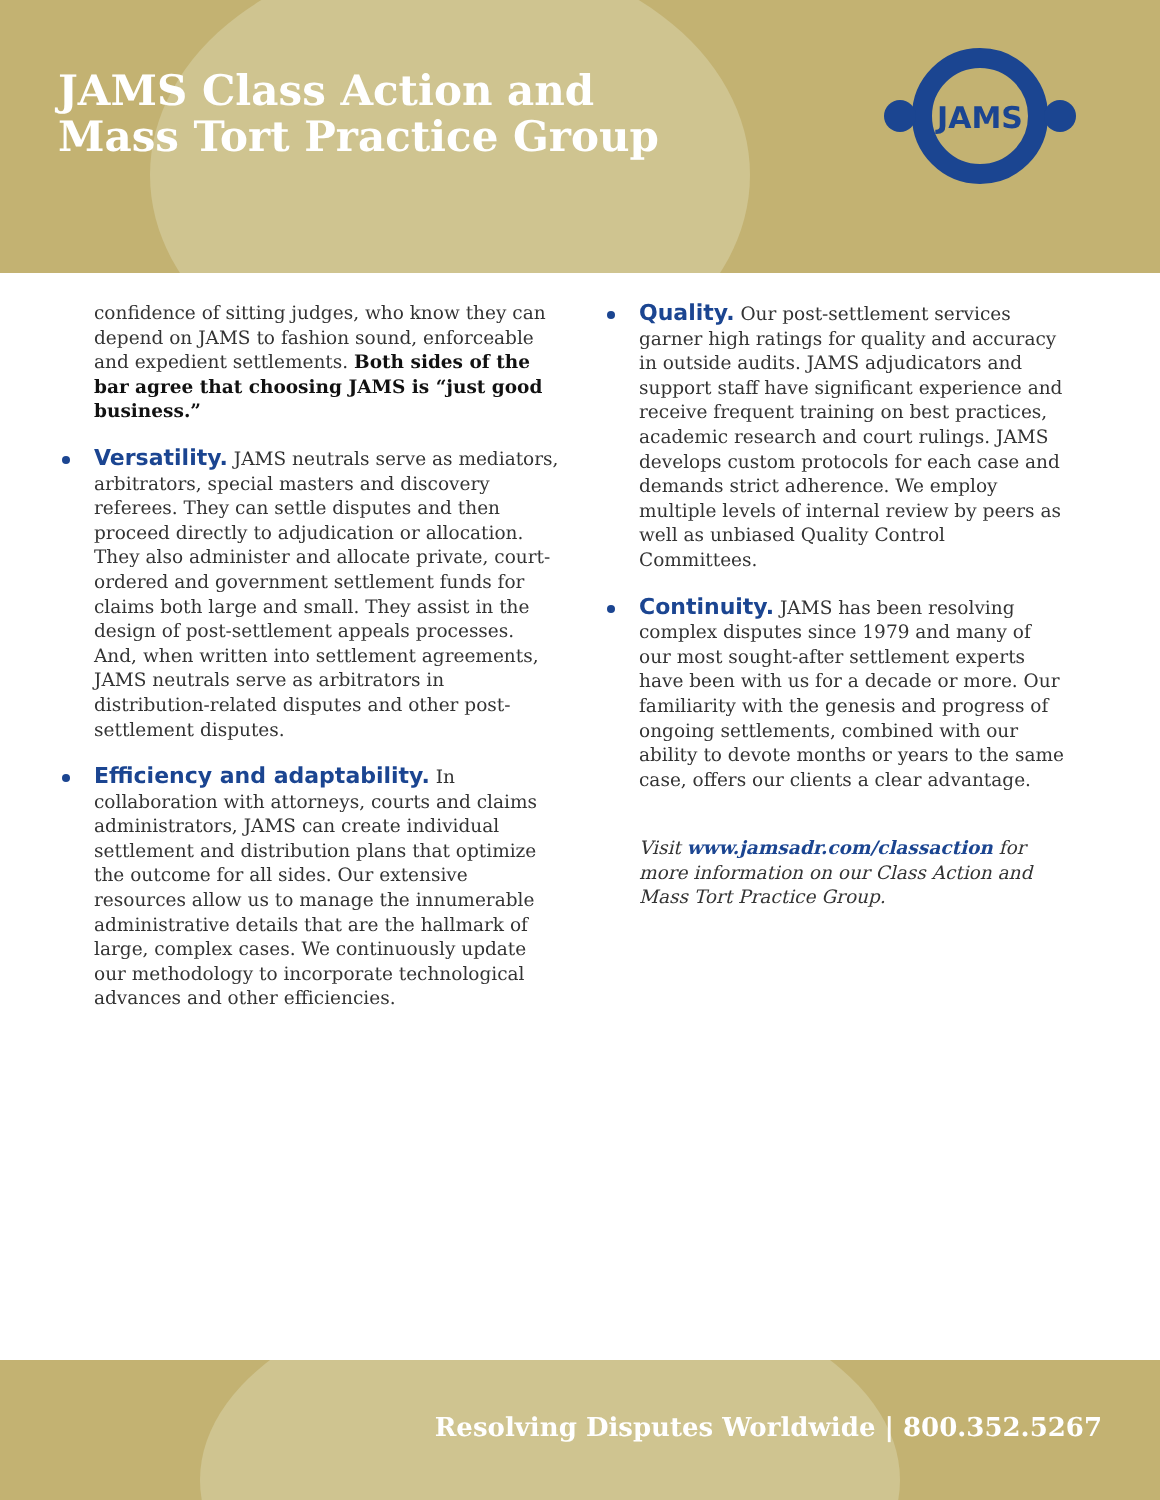JAMS Class Action and
Mass Tort Practice Group
JAMS
confidence of sitting judges, who know they can depend on JAMS to fashion sound, enforceable and expedient settlements. Both sides of the bar agree that choosing JAMS is “just good business.”
Versatility. JAMS neutrals serve as mediators, arbitrators, special masters and discovery referees. They can settle disputes and then proceed directly to adjudication or allocation. They also administer and allocate private, court-ordered and government settlement funds for claims both large and small. They assist in the design of post-settlement appeals processes. And, when written into settlement agreements, JAMS neutrals serve as arbitrators in distribution-related disputes and other post-settlement disputes.
Efficiency and adaptability. In collaboration with attorneys, courts and claims administrators, JAMS can create individual settlement and distribution plans that optimize the outcome for all sides. Our extensive resources allow us to manage the innumerable administrative details that are the hallmark of large, complex cases. We continuously update our methodology to incorporate technological advances and other efficiencies.
Quality. Our post-settlement services garner high ratings for quality and accuracy in outside audits. JAMS adjudicators and support staff have significant experience and receive frequent training on best practices, academic research and court rulings. JAMS develops custom protocols for each case and demands strict adherence. We employ multiple levels of internal review by peers as well as unbiased Quality Control Committees.
Continuity. JAMS has been resolving complex disputes since 1979 and many of our most sought-after settlement experts have been with us for a decade or more. Our familiarity with the genesis and progress of ongoing settlements, combined with our ability to devote months or years to the same case, offers our clients a clear advantage.
Visit www.jamsadr.com/classaction for more information on our Class Action and Mass Tort Practice Group.
Resolving Disputes Worldwide | 800.352.5267